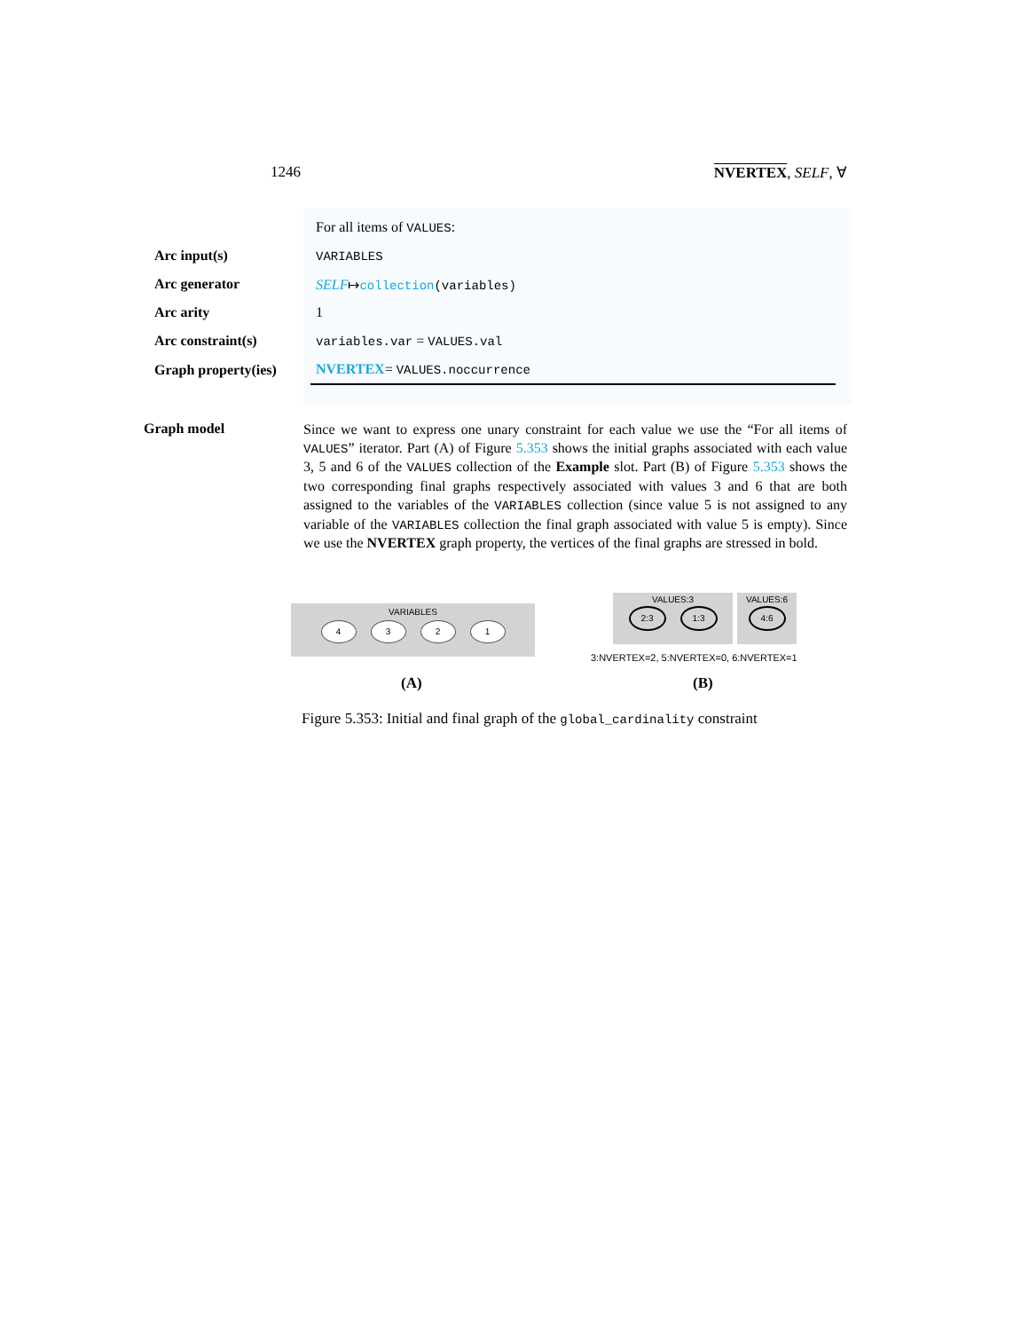1246 NVERTEX, SELF, ∀
| | For all items of VALUES : |
| Arc input(s) | VARIABLES |
| Arc generator | SELF ↦ collection (variables) |
| Arc arity | 1 |
| Arc constraint(s) | variables.var = VALUES.val |
| Graph property(ies) | NVERTEX = VALUES.noccurrence |
Graph model
Since we want to express one unary constraint for each value we use the “For all items of VALUES” iterator. Part (A) of Figure 5.353 shows the initial graphs associated with each value 3, 5 and 6 of the VALUES collection of the Example slot. Part (B) of Figure 5.353 shows the two corresponding final graphs respectively associated with values 3 and 6 that are both assigned to the variables of the VARIABLES collection (since value 5 is not assigned to any variable of the VARIABLES collection the final graph associated with value 5 is empty). Since we use the NVERTEX graph property, the vertices of the final graphs are stressed in bold.
VARIABLES
4321
VALUES:3
2:3 1:3
VALUES:6
4:6
3:NVERTEX=2, 5:NVERTEX=0, 6:NVERTEX=1
(A) (B)
Figure 5.353: Initial and final graph of the global_cardinality constraint